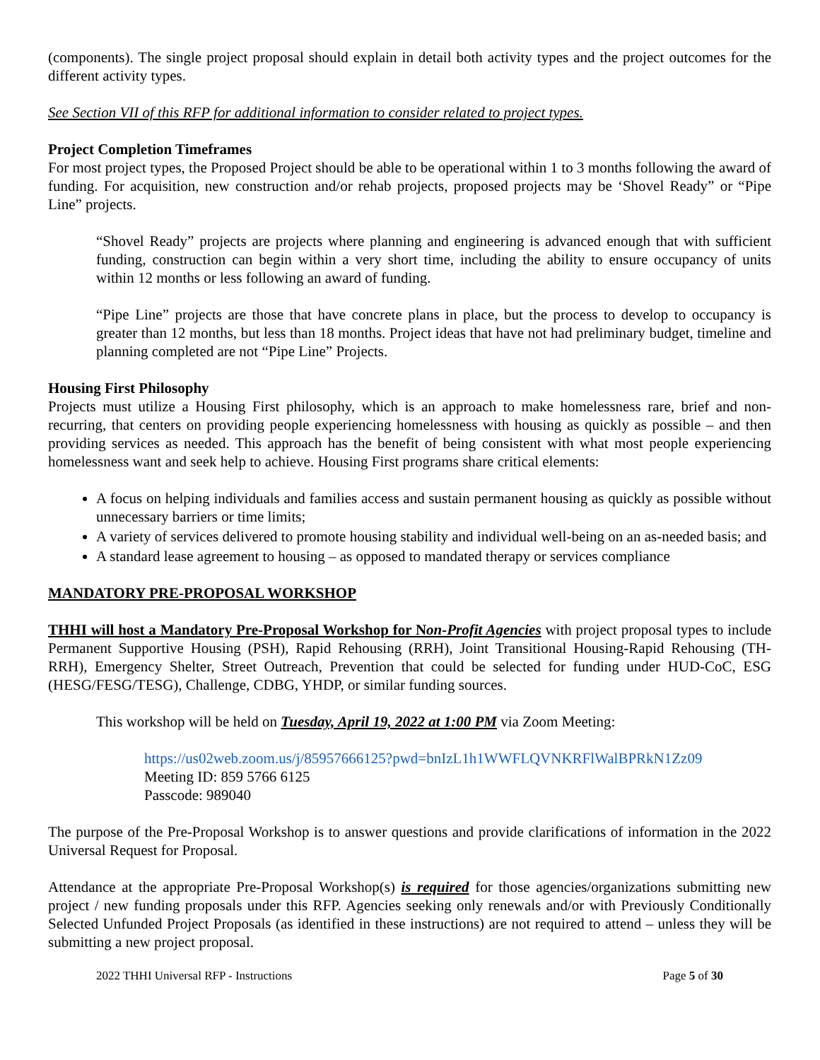(components). The single project proposal should explain in detail both activity types and the project outcomes for the different activity types.
See Section VII of this RFP for additional information to consider related to project types.
Project Completion Timeframes
For most project types, the Proposed Project should be able to be operational within 1 to 3 months following the award of funding. For acquisition, new construction and/or rehab projects, proposed projects may be ‘Shovel Ready” or “Pipe Line” projects.
“Shovel Ready” projects are projects where planning and engineering is advanced enough that with sufficient funding, construction can begin within a very short time, including the ability to ensure occupancy of units within 12 months or less following an award of funding.
“Pipe Line” projects are those that have concrete plans in place, but the process to develop to occupancy is greater than 12 months, but less than 18 months. Project ideas that have not had preliminary budget, timeline and planning completed are not “Pipe Line” Projects.
Housing First Philosophy
Projects must utilize a Housing First philosophy, which is an approach to make homelessness rare, brief and non-recurring, that centers on providing people experiencing homelessness with housing as quickly as possible – and then providing services as needed. This approach has the benefit of being consistent with what most people experiencing homelessness want and seek help to achieve. Housing First programs share critical elements:
A focus on helping individuals and families access and sustain permanent housing as quickly as possible without unnecessary barriers or time limits;
A variety of services delivered to promote housing stability and individual well-being on an as-needed basis; and
A standard lease agreement to housing – as opposed to mandated therapy or services compliance
MANDATORY PRE-PROPOSAL WORKSHOP
THHI will host a Mandatory Pre-Proposal Workshop for Non-Profit Agencies with project proposal types to include Permanent Supportive Housing (PSH), Rapid Rehousing (RRH), Joint Transitional Housing-Rapid Rehousing (TH-RRH), Emergency Shelter, Street Outreach, Prevention that could be selected for funding under HUD-CoC, ESG (HESG/FESG/TESG), Challenge, CDBG, YHDP, or similar funding sources.
This workshop will be held on Tuesday, April 19, 2022 at 1:00 PM via Zoom Meeting:
https://us02web.zoom.us/j/85957666125?pwd=bnIzL1h1WWFLQVNKRFlWalBPRkN1Zz09
Meeting ID: 859 5766 6125
Passcode: 989040
The purpose of the Pre-Proposal Workshop is to answer questions and provide clarifications of information in the 2022 Universal Request for Proposal.
Attendance at the appropriate Pre-Proposal Workshop(s) is required for those agencies/organizations submitting new project / new funding proposals under this RFP. Agencies seeking only renewals and/or with Previously Conditionally Selected Unfunded Project Proposals (as identified in these instructions) are not required to attend – unless they will be submitting a new project proposal.
2022 THHI Universal RFP - Instructions Page 5 of 30